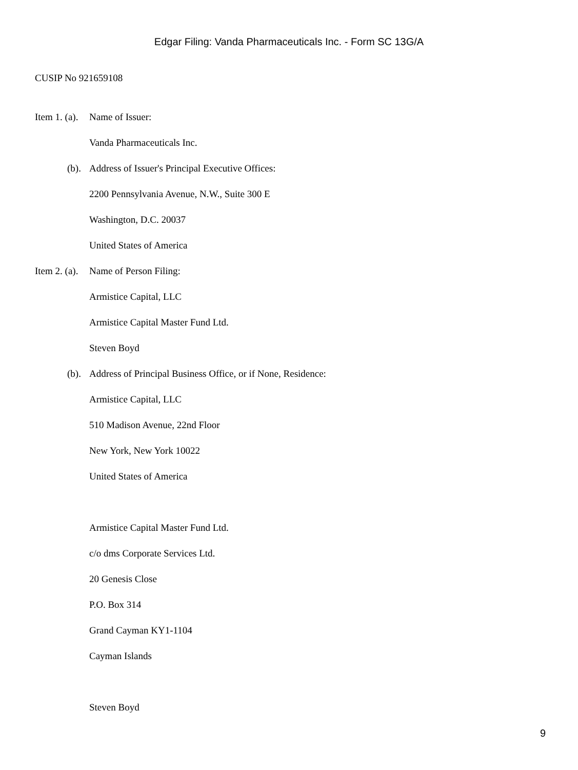Edgar Filing: Vanda Pharmaceuticals Inc. - Form SC 13G/A
CUSIP No 921659108
Item 1. (a).
Name of Issuer:
Vanda Pharmaceuticals Inc.
(b).
Address of Issuer's Principal Executive Offices:
2200 Pennsylvania Avenue, N.W., Suite 300 E
Washington, D.C. 20037
United States of America
Item 2. (a).
Name of Person Filing:
Armistice Capital, LLC
Armistice Capital Master Fund Ltd.
Steven Boyd
(b).
Address of Principal Business Office, or if None, Residence:
Armistice Capital, LLC
510 Madison Avenue, 22nd Floor
New York, New York 10022
United States of America
Armistice Capital Master Fund Ltd.
c/o dms Corporate Services Ltd.
20 Genesis Close
P.O. Box 314
Grand Cayman KY1-1104
Cayman Islands
Steven Boyd
9